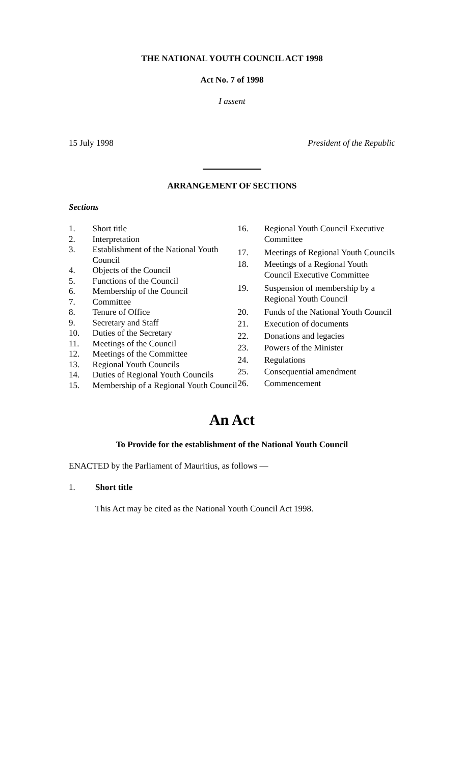THE NATIONAL YOUTH COUNCIL ACT 1998
Act No. 7 of 1998
I assent
15 July 1998 President of the Republic
ARRANGEMENT OF SECTIONS
Sections
| 1. | Short title |
| 2. | Interpretation |
| 3. | Establishment of the National Youth Council |
| 4. | Objects of the Council |
| 5. | Functions of the Council |
| 6. | Membership of the Council |
| 7. | Committee |
| 8. | Tenure of Office |
| 9. | Secretary and Staff |
| 10. | Duties of the Secretary |
| 11. | Meetings of the Council |
| 12. | Meetings of the Committee |
| 13. | Regional Youth Councils |
| 14. | Duties of Regional Youth Councils |
| 15. | Membership of a Regional Youth Council |
| 16. | Regional Youth Council Executive Committee |
| 17. | Meetings of Regional Youth Councils |
| 18. | Meetings of a Regional Youth Council Executive Committee |
| 19. | Suspension of membership by a Regional Youth Council |
| 20. | Funds of the National Youth Council |
| 21. | Execution of documents |
| 22. | Donations and legacies |
| 23. | Powers of the Minister |
| 24. | Regulations |
| 25. | Consequential amendment |
| 26. | Commencement |
An Act
To Provide for the establishment of the National Youth Council
ENACTED by the Parliament of Mauritius, as follows —
1. Short title
This Act may be cited as the National Youth Council Act 1998.